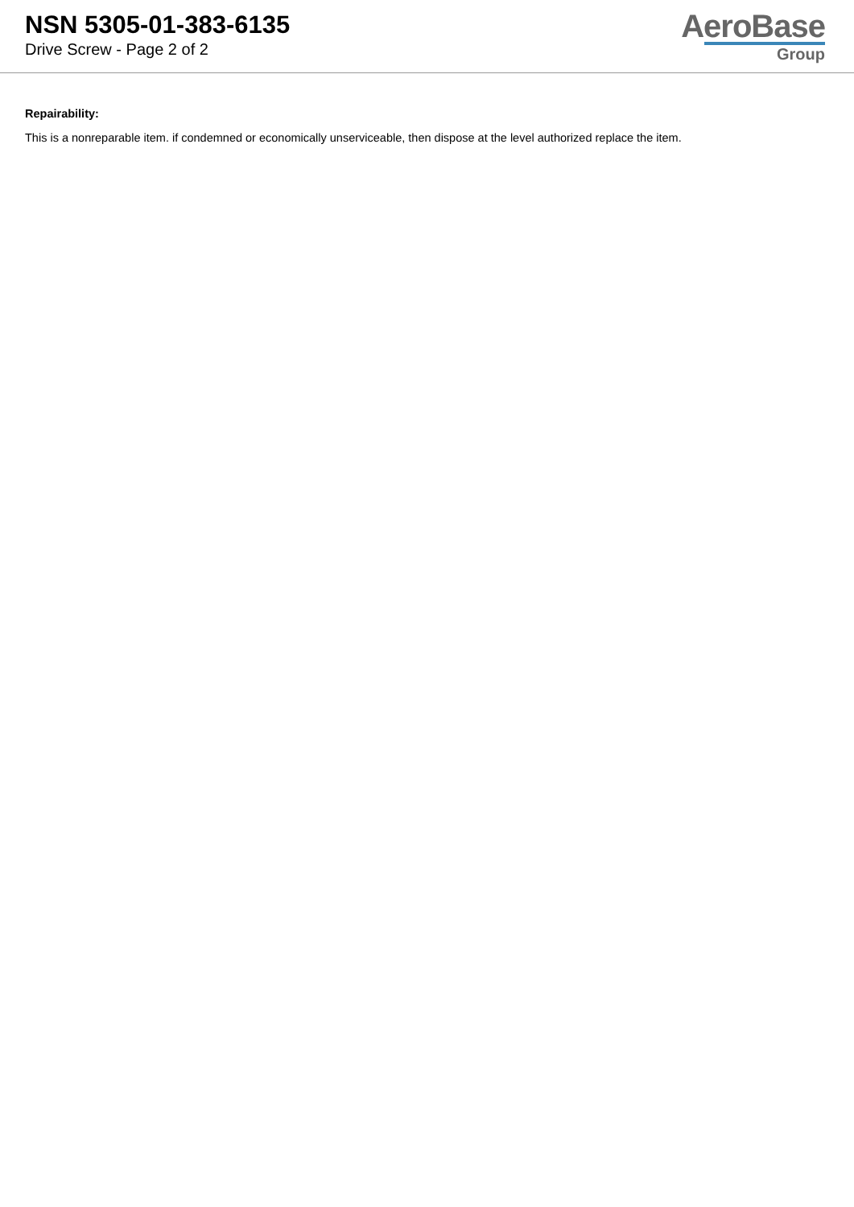NSN 5305-01-383-6135
Drive Screw - Page 2 of 2
AeroBase
Group
Repairability:
This is a nonreparable item. if condemned or economically unserviceable, then dispose at the level authorized replace the item.